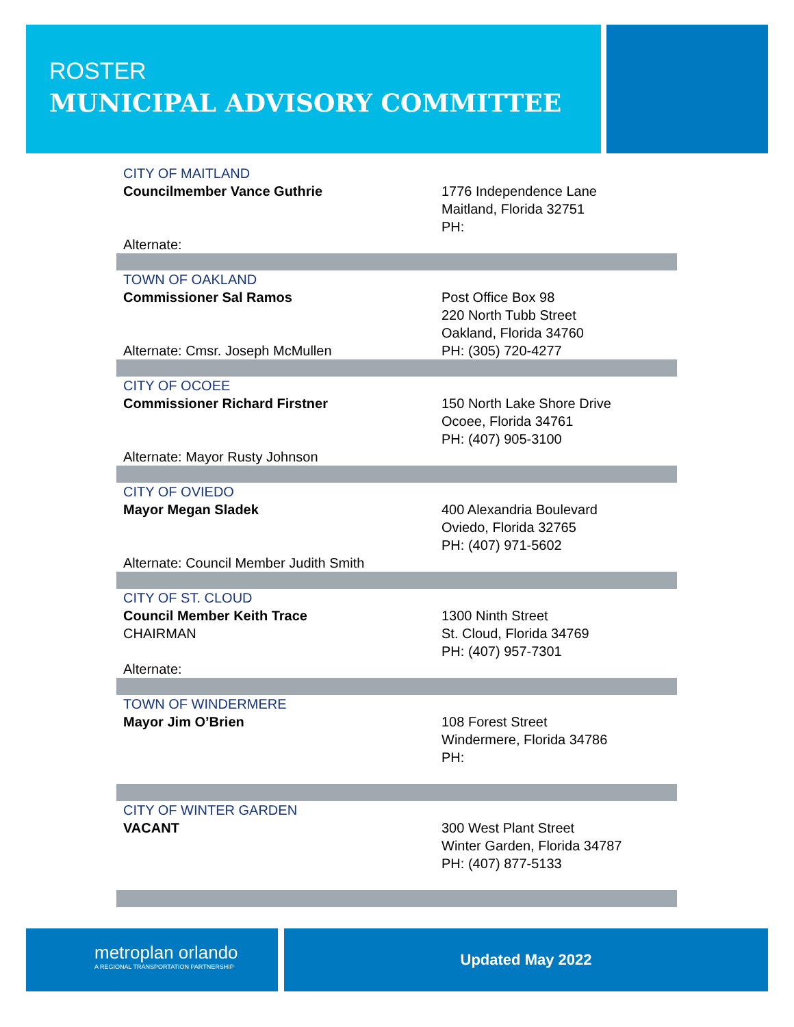ROSTER
MUNICIPAL ADVISORY COMMITTEE
| CITY OF MAITLAND | |
| Councilmember Vance Guthrie Alternate: | 1776 Independence Lane Maitland, Florida 32751 PH: |
| TOWN OF OAKLAND | |
| Commissioner Sal Ramos Alternate: Cmsr. Joseph McMullen | Post Office Box 98 220 North Tubb Street Oakland, Florida 34760 PH: (305) 720-4277 |
| CITY OF OCOEE | |
| Commissioner Richard Firstner Alternate: Mayor Rusty Johnson | 150 North Lake Shore Drive Ocoee, Florida 34761 PH: (407) 905-3100 |
| CITY OF OVIEDO | |
| Mayor Megan Sladek Alternate: Council Member Judith Smith | 400 Alexandria Boulevard Oviedo, Florida 32765 PH: (407) 971-5602 |
| CITY OF ST. CLOUD | |
| Council Member Keith Trace CHAIRMAN Alternate: | 1300 Ninth Street St. Cloud, Florida 34769 PH: (407) 957-7301 |
| TOWN OF WINDERMERE | |
| Mayor Jim O’Brien | 108 Forest Street Windermere, Florida 34786 PH: |
| CITY OF WINTER GARDEN | |
| VACANT | 300 West Plant Street Winter Garden, Florida 34787 PH: (407) 877-5133 |
metroplan orlando
A REGIONAL TRANSPORTATION PARTNERSHIP
Updated May 2022